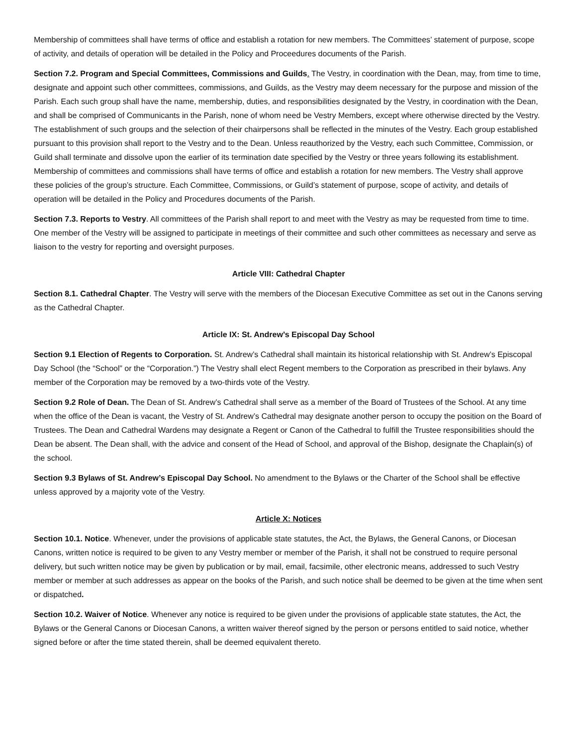Membership of committees shall have terms of office and establish a rotation for new members. The Committees’ statement of purpose, scope of activity, and details of operation will be detailed in the Policy and Proceedures documents of the Parish.
Section 7.2. Program and Special Committees, Commissions and Guilds. The Vestry, in coordination with the Dean, may, from time to time, designate and appoint such other committees, commissions, and Guilds, as the Vestry may deem necessary for the purpose and mission of the Parish. Each such group shall have the name, membership, duties, and responsibilities designated by the Vestry, in coordination with the Dean, and shall be comprised of Communicants in the Parish, none of whom need be Vestry Members, except where otherwise directed by the Vestry. The establishment of such groups and the selection of their chairpersons shall be reflected in the minutes of the Vestry. Each group established pursuant to this provision shall report to the Vestry and to the Dean. Unless reauthorized by the Vestry, each such Committee, Commission, or Guild shall terminate and dissolve upon the earlier of its termination date specified by the Vestry or three years following its establishment. Membership of committees and commissions shall have terms of office and establish a rotation for new members. The Vestry shall approve these policies of the group’s structure. Each Committee, Commissions, or Guild’s statement of purpose, scope of activity, and details of operation will be detailed in the Policy and Procedures documents of the Parish.
Section 7.3. Reports to Vestry. All committees of the Parish shall report to and meet with the Vestry as may be requested from time to time. One member of the Vestry will be assigned to participate in meetings of their committee and such other committees as necessary and serve as liaison to the vestry for reporting and oversight purposes.
Article VIII: Cathedral Chapter
Section 8.1. Cathedral Chapter. The Vestry will serve with the members of the Diocesan Executive Committee as set out in the Canons serving as the Cathedral Chapter.
Article IX: St. Andrew’s Episcopal Day School
Section 9.1 Election of Regents to Corporation. St. Andrew’s Cathedral shall maintain its historical relationship with St. Andrew’s Episcopal Day School (the “School” or the “Corporation.”) The Vestry shall elect Regent members to the Corporation as prescribed in their bylaws. Any member of the Corporation may be removed by a two-thirds vote of the Vestry.
Section 9.2 Role of Dean. The Dean of St. Andrew’s Cathedral shall serve as a member of the Board of Trustees of the School. At any time when the office of the Dean is vacant, the Vestry of St. Andrew’s Cathedral may designate another person to occupy the position on the Board of Trustees. The Dean and Cathedral Wardens may designate a Regent or Canon of the Cathedral to fulfill the Trustee responsibilities should the Dean be absent. The Dean shall, with the advice and consent of the Head of School, and approval of the Bishop, designate the Chaplain(s) of the school.
Section 9.3 Bylaws of St. Andrew’s Episcopal Day School. No amendment to the Bylaws or the Charter of the School shall be effective unless approved by a majority vote of the Vestry.
Article X: Notices
Section 10.1. Notice. Whenever, under the provisions of applicable state statutes, the Act, the Bylaws, the General Canons, or Diocesan Canons, written notice is required to be given to any Vestry member or member of the Parish, it shall not be construed to require personal delivery, but such written notice may be given by publication or by mail, email, facsimile, other electronic means, addressed to such Vestry member or member at such addresses as appear on the books of the Parish, and such notice shall be deemed to be given at the time when sent or dispatched.
Section 10.2. Waiver of Notice. Whenever any notice is required to be given under the provisions of applicable state statutes, the Act, the Bylaws or the General Canons or Diocesan Canons, a written waiver thereof signed by the person or persons entitled to said notice, whether signed before or after the time stated therein, shall be deemed equivalent thereto.